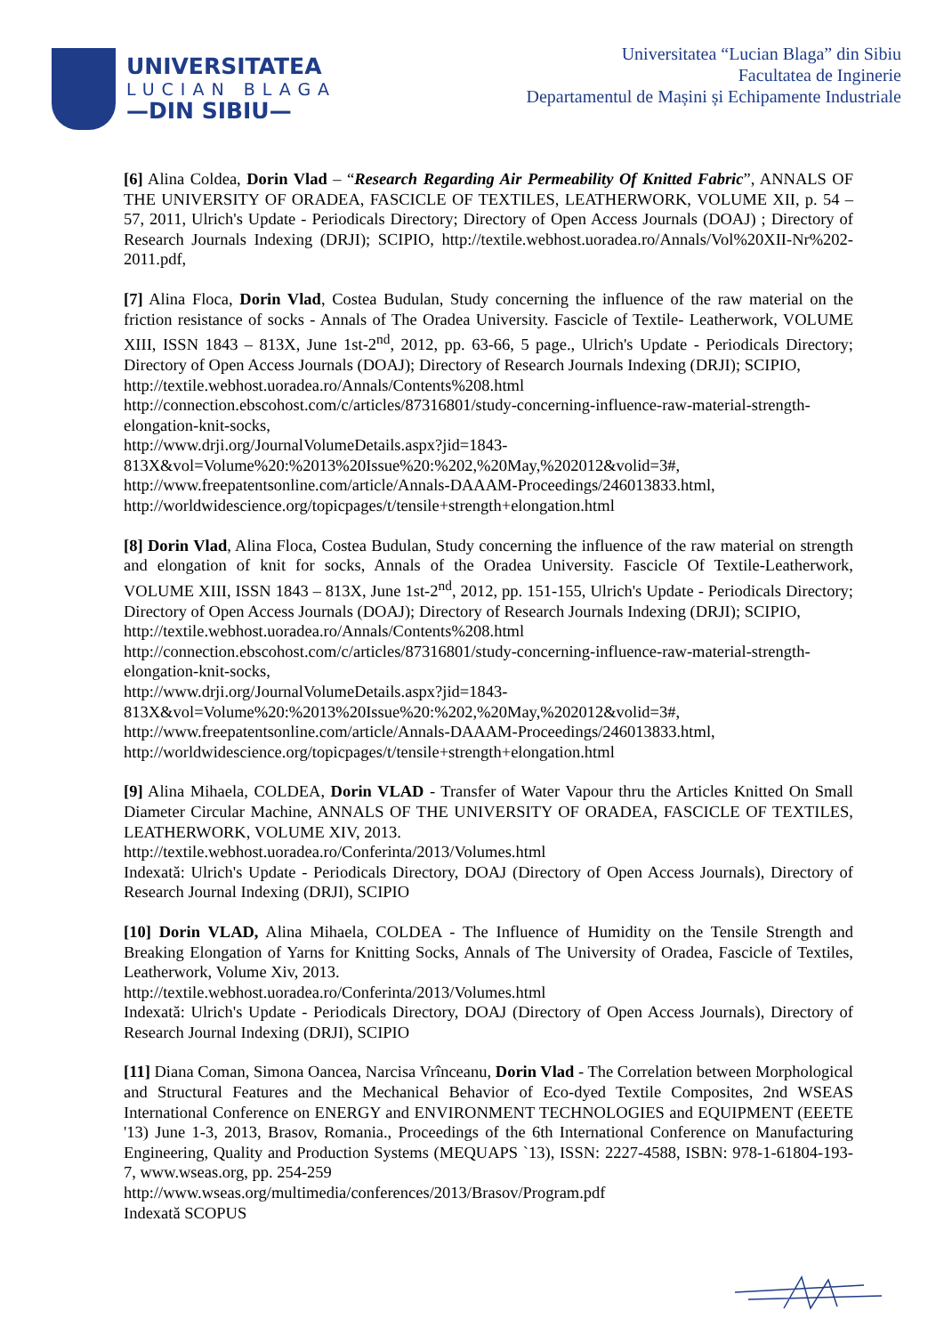UNIVERSITATEA
LUCIAN BLAGA
—DIN SIBIU—
Universitatea “Lucian Blaga” din Sibiu
Facultatea de Inginerie
Departamentul de Mașini și Echipamente Industriale
[6] Alina Coldea, Dorin Vlad – “Research Regarding Air Permeability Of Knitted Fabric”, ANNALS OF THE UNIVERSITY OF ORADEA, FASCICLE OF TEXTILES, LEATHERWORK, VOLUME XII, p. 54 – 57, 2011, Ulrich's Update - Periodicals Directory; Directory of Open Access Journals (DOAJ) ; Directory of Research Journals Indexing (DRJI); SCIPIO, http://textile.webhost.uoradea.ro/Annals/Vol%20XII-Nr%202-2011.pdf,
[7] Alina Floca, Dorin Vlad, Costea Budulan, Study concerning the influence of the raw material on the friction resistance of socks - Annals of The Oradea University. Fascicle of Textile- Leatherwork, VOLUME XIII, ISSN 1843 – 813X, June 1st-2<sup>nd</sup>, 2012, pp. 63-66, 5 page., Ulrich's Update - Periodicals Directory; Directory of Open Access Journals (DOAJ); Directory of Research Journals Indexing (DRJI); SCIPIO,
http://textile.webhost.uoradea.ro/Annals/Contents%208.html
http://connection.ebscohost.com/c/articles/87316801/study-concerning-influence-raw-material-strength-elongation-knit-socks,
http://www.drji.org/JournalVolumeDetails.aspx?jid=1843-813X&vol=Volume%20:%2013%20Issue%20:%202,%20May,%202012&volid=3#,
http://www.freepatentsonline.com/article/Annals-DAAAM-Proceedings/246013833.html,
http://worldwidescience.org/topicpages/t/tensile+strength+elongation.html
[8] Dorin Vlad, Alina Floca, Costea Budulan, Study concerning the influence of the raw material on strength and elongation of knit for socks, Annals of the Oradea University. Fascicle Of Textile-Leatherwork, VOLUME XIII, ISSN 1843 – 813X, June 1st-2<sup>nd</sup>, 2012, pp. 151-155, Ulrich's Update - Periodicals Directory; Directory of Open Access Journals (DOAJ); Directory of Research Journals Indexing (DRJI); SCIPIO,
http://textile.webhost.uoradea.ro/Annals/Contents%208.html
http://connection.ebscohost.com/c/articles/87316801/study-concerning-influence-raw-material-strength-elongation-knit-socks,
http://www.drji.org/JournalVolumeDetails.aspx?jid=1843-813X&vol=Volume%20:%2013%20Issue%20:%202,%20May,%202012&volid=3#,
http://www.freepatentsonline.com/article/Annals-DAAAM-Proceedings/246013833.html,
http://worldwidescience.org/topicpages/t/tensile+strength+elongation.html
[9] Alina Mihaela, COLDEA, Dorin VLAD - Transfer of Water Vapour thru the Articles Knitted On Small Diameter Circular Machine, ANNALS OF THE UNIVERSITY OF ORADEA, FASCICLE OF TEXTILES, LEATHERWORK, VOLUME XIV, 2013.
http://textile.webhost.uoradea.ro/Conferinta/2013/Volumes.html
Indexată: Ulrich's Update - Periodicals Directory, DOAJ (Directory of Open Access Journals), Directory of Research Journal Indexing (DRJI), SCIPIO
[10] Dorin VLAD, Alina Mihaela, COLDEA - The Influence of Humidity on the Tensile Strength and Breaking Elongation of Yarns for Knitting Socks, Annals of The University of Oradea, Fascicle of Textiles, Leatherwork, Volume Xiv, 2013.
http://textile.webhost.uoradea.ro/Conferinta/2013/Volumes.html
Indexată: Ulrich's Update - Periodicals Directory, DOAJ (Directory of Open Access Journals), Directory of Research Journal Indexing (DRJI), SCIPIO
[11] Diana Coman, Simona Oancea, Narcisa Vrînceanu, Dorin Vlad - The Correlation between Morphological and Structural Features and the Mechanical Behavior of Eco-dyed Textile Composites, 2nd WSEAS International Conference on ENERGY and ENVIRONMENT TECHNOLOGIES and EQUIPMENT (EEETE '13) June 1-3, 2013, Brasov, Romania., Proceedings of the 6th International Conference on Manufacturing Engineering, Quality and Production Systems (MEQUAPS `13), ISSN: 2227-4588, ISBN: 978-1-61804-193-7, www.wseas.org, pp. 254-259
http://www.wseas.org/multimedia/conferences/2013/Brasov/Program.pdf
Indexată SCOPUS